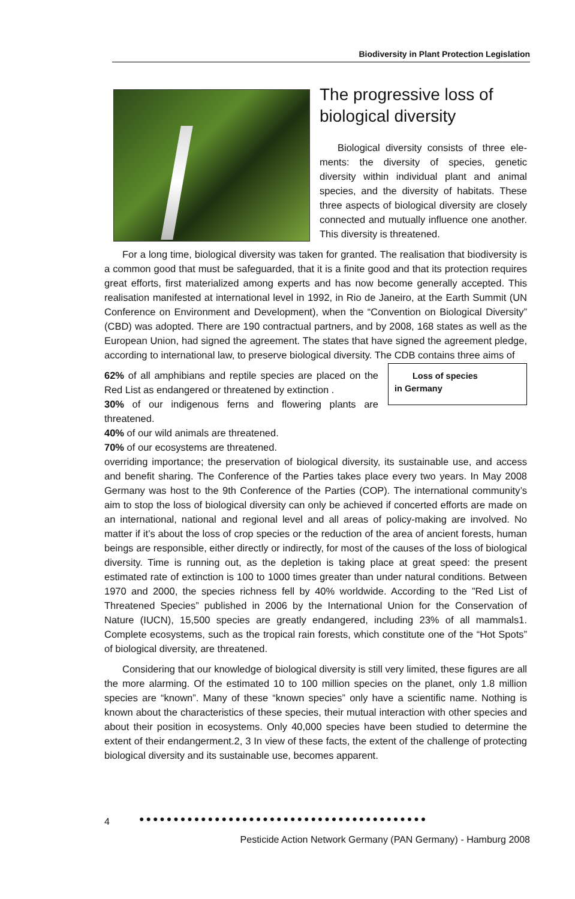Biodiversity in Plant Protection Legislation
The progressive loss of biological diversity
Biological diversity consists of three ele-ments: the diversity of species, genetic diversity within individual plant and animal species, and the diversity of habitats. These three aspects of biological diversity are closely connected and mutually influence one another. This diversity is threatened.
For a long time, biological diversity was taken for granted. The realisation that biodiversity is a common good that must be safeguarded, that it is a finite good and that its protection requires great efforts, first materialized among experts and has now become generally accepted. This realisation manifested at international level in 1992, in Rio de Janeiro, at the Earth Summit (UN Conference on Environment and Development), when the “Convention on Biological Diversity” (CBD) was adopted. There are 190 contractual partners, and by 2008, 168 states as well as the European Union, had signed the agreement. The states that have signed the agreement pledge, according to international law, to preserve biological diversity. The CDB contains three aims of Loss of species
in Germany
62% of all amphibians and reptile species are placed on the Red List as endangered or threatened by extinction .
30% of our indigenous ferns and flowering plants are threatened.
40% of our wild animals are threatened.
70% of our ecosystems are threatened.
overriding importance; the preservation of biological diversity, its sustainable use, and access and benefit sharing. The Conference of the Parties takes place every two years. In May 2008 Germany was host to the 9th Conference of the Parties (COP). The international community’s aim to stop the loss of biological diversity can only be achieved if concerted efforts are made on an international, national and regional level and all areas of policy-making are involved. No matter if it’s about the loss of crop species or the reduction of the area of ancient forests, human beings are responsible, either directly or indirectly, for most of the causes of the loss of biological diversity. Time is running out, as the depletion is taking place at great speed: the present estimated rate of extinction is 100 to 1000 times greater than under natural conditions. Between 1970 and 2000, the species richness fell by 40% worldwide. According to the ”Red List of Threatened Species” published in 2006 by the International Union for the Conservation of Nature (IUCN), 15,500 species are greatly endangered, including 23% of all mammals1. Complete ecosystems, such as the tropical rain forests, which constitute one of the “Hot Spots” of biological diversity, are threatened.
Considering that our knowledge of biological diversity is still very limited, these figures are all the more alarming. Of the estimated 10 to 100 million species on the planet, only 1.8 million species are “known”. Many of these “known species” only have a scientific name. Nothing is known about the characteristics of these species, their mutual interaction with other species and about their position in ecosystems. Only 40,000 species have been studied to determine the extent of their endangerment.2, 3 In view of these facts, the extent of the challenge of protecting biological diversity and its sustainable use, becomes apparent.
4 ●●●●●●●●●●●●●●●●●●●●●●●●●●●●●●●●●●●●●●●●●●
Pesticide Action Network Germany (PAN Germany) - Hamburg 2008